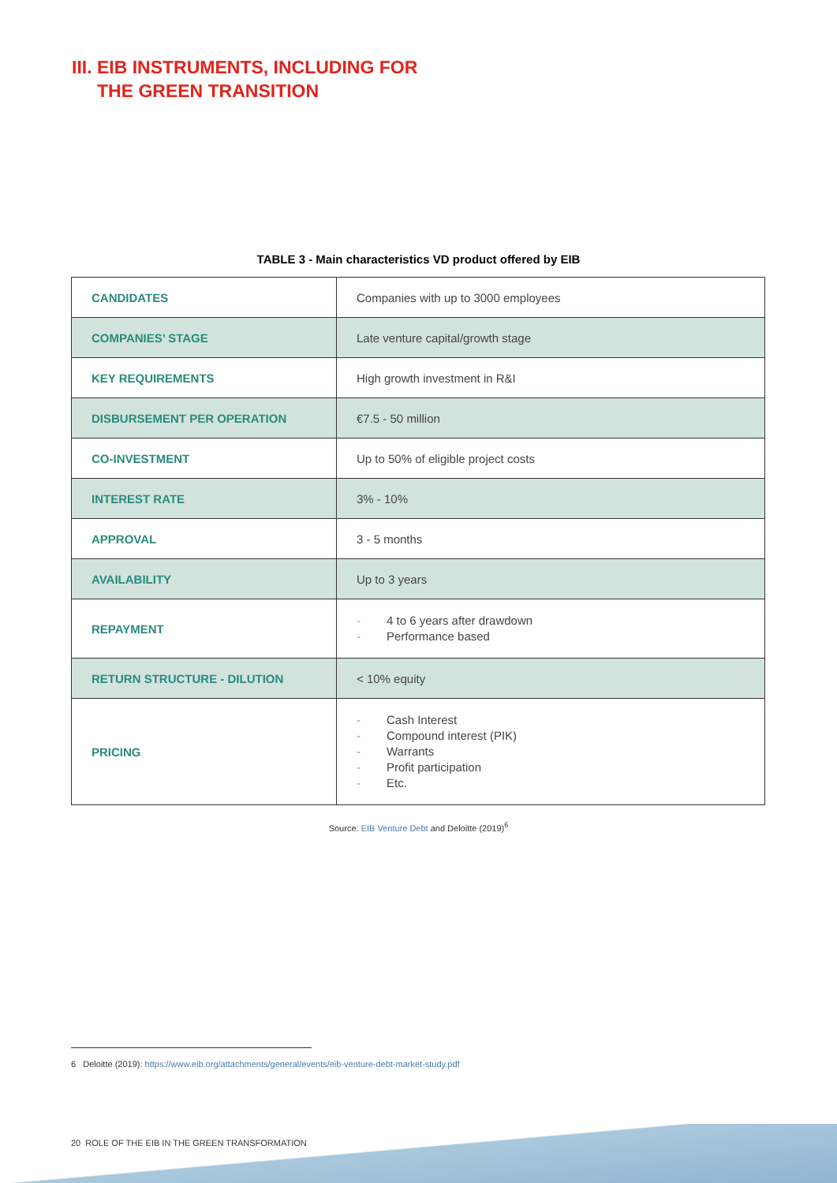III. EIB INSTRUMENTS, INCLUDING FOR
THE GREEN TRANSITION
TABLE 3 - Main characteristics VD product offered by EIB
| CANDIDATES | Companies with up to 3000 employees |
| COMPANIES’ STAGE | Late venture capital/growth stage |
| KEY REQUIREMENTS | High growth investment in R&I |
| DISBURSEMENT PER OPERATION | €7.5 - 50 million |
| CO-INVESTMENT | Up to 50% of eligible project costs |
| INTEREST RATE | 3% - 10% |
| APPROVAL | 3 - 5 months |
| AVAILABILITY | Up to 3 years |
| REPAYMENT | - 4 to 6 years after drawdown - Performance based |
| RETURN STRUCTURE - DILUTION | < 10% equity |
| PRICING | - Cash Interest - Compound interest (PIK) - Warrants - Profit participation - Etc. |
Source: EIB Venture Debt and Deloitte (2019)<sup>6</sup>
6 Deloitte (2019): https://www.eib.org/attachments/general/events/eib-venture-debt-market-study.pdf
20 ROLE OF THE EIB IN THE GREEN TRANSFORMATION